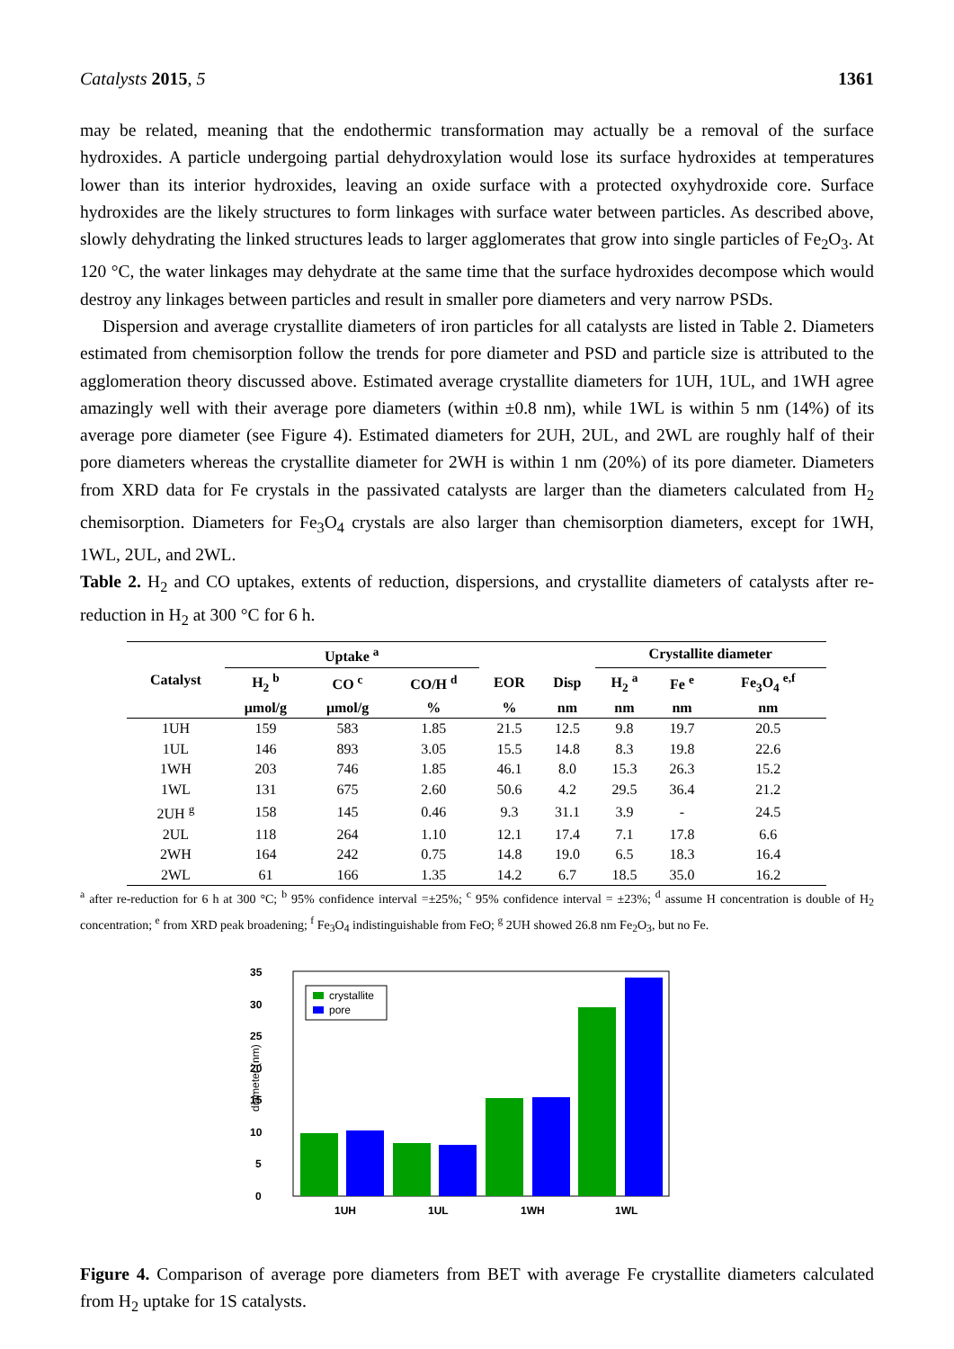Catalysts 2015, 5 1361
may be related, meaning that the endothermic transformation may actually be a removal of the surface hydroxides. A particle undergoing partial dehydroxylation would lose its surface hydroxides at temperatures lower than its interior hydroxides, leaving an oxide surface with a protected oxyhydroxide core. Surface hydroxides are the likely structures to form linkages with surface water between particles. As described above, slowly dehydrating the linked structures leads to larger agglomerates that grow into single particles of Fe<sub>2</sub>O<sub>3</sub>. At 120 °C, the water linkages may dehydrate at the same time that the surface hydroxides decompose which would destroy any linkages between particles and result in smaller pore diameters and very narrow PSDs.
Dispersion and average crystallite diameters of iron particles for all catalysts are listed in Table 2. Diameters estimated from chemisorption follow the trends for pore diameter and PSD and particle size is attributed to the agglomeration theory discussed above. Estimated average crystallite diameters for 1UH, 1UL, and 1WH agree amazingly well with their average pore diameters (within ±0.8 nm), while 1WL is within 5 nm (14%) of its average pore diameter (see Figure 4). Estimated diameters for 2UH, 2UL, and 2WL are roughly half of their pore diameters whereas the crystallite diameter for 2WH is within 1 nm (20%) of its pore diameter. Diameters from XRD data for Fe crystals in the passivated catalysts are larger than the diameters calculated from H<sub>2</sub> chemisorption. Diameters for Fe<sub>3</sub>O<sub>4</sub> crystals are also larger than chemisorption diameters, except for 1WH, 1WL, 2UL, and 2WL.
Table 2. H<sub>2</sub> and CO uptakes, extents of reduction, dispersions, and crystallite diameters of catalysts after re-reduction in H<sub>2</sub> at 300 °C for 6 h.
| Catalyst | Uptake <sup>a</sup> | | | | | Crystallite diameter | | |
| --- | --- | --- | --- | --- | --- | --- | --- | --- |
| | H<sub>2</sub> <sup>b</sup> | CO <sup>c</sup> | CO/H <sup>d</sup> | EOR | Disp | H<sub>2</sub> <sup>a</sup> | Fe <sup>e</sup> | Fe<sub>3</sub>O<sub>4</sub> <sup>e,f</sup> |
| | μmol/g | μmol/g | % | % | nm | nm | nm | nm |
| 1UH | 159 | 583 | 1.85 | 21.5 | 12.5 | 9.8 | 19.7 | 20.5 |
| 1UL | 146 | 893 | 3.05 | 15.5 | 14.8 | 8.3 | 19.8 | 22.6 |
| 1WH | 203 | 746 | 1.85 | 46.1 | 8.0 | 15.3 | 26.3 | 15.2 |
| 1WL | 131 | 675 | 2.60 | 50.6 | 4.2 | 29.5 | 36.4 | 21.2 |
| 2UH <sup>g</sup> | 158 | 145 | 0.46 | 9.3 | 31.1 | 3.9 | - | 24.5 |
| 2UL | 118 | 264 | 1.10 | 12.1 | 17.4 | 7.1 | 17.8 | 6.6 |
| 2WH | 164 | 242 | 0.75 | 14.8 | 19.0 | 6.5 | 18.3 | 16.4 |
| 2WL | 61 | 166 | 1.35 | 14.2 | 6.7 | 18.5 | 35.0 | 16.2 |
<sup>a</sup> after re-reduction for 6 h at 300 °C; <sup>b</sup> 95% confidence interval =±25%; <sup>c</sup> 95% confidence interval = ±23%; <sup>d</sup> assume H concentration is double of H<sub>2</sub> concentration; <sup>e</sup> from XRD peak broadening; <sup>f</sup> Fe<sub>3</sub>O<sub>4</sub> indistinguishable from FeO; <sup>g</sup> 2UH showed 26.8 nm Fe<sub>2</sub>O<sub>3</sub>, but no Fe.
diameter (nm)
0
5
10
15
20
25
30
35
1UH
1UL
1WH
1WL
crystallite
pore
Figure 4. Comparison of average pore diameters from BET with average Fe crystallite diameters calculated from H<sub>2</sub> uptake for 1S catalysts.